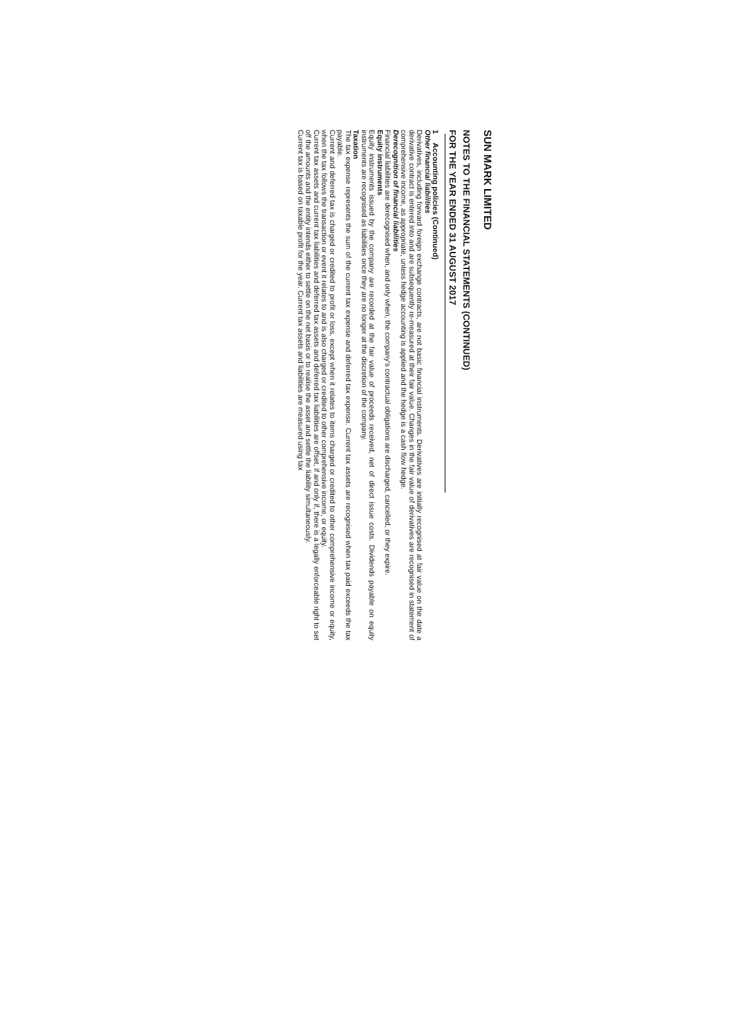SUN MARK LIMITED
NOTES TO THE FINANCIAL STATEMENTS (CONTINUED)
FOR THE YEAR ENDED 31 AUGUST 2017
1 Accounting policies (Continued)
Other financial liabilities
Derivatives, including forward foreign exchange contracts, are not basic financial instruments. Derivatives are initially recognised at fair value on the date a derivative contract is entered into and are subsequently re-measured at their fair value. Changes in the fair value of derivatives are recognised in statement of comprehensive income, as appropriate, unless hedge accounting is applied and the hedge is a cash flow hedge.
Derecognition of financial liabilities
Financial liabilities are derecognised when, and only when, the company's contractual obligations are discharged, cancelled, or they expire.
Equity instruments
Equity instruments issued by the company are recorded at the fair value of proceeds received, net of direct issue costs. Dividends payable on equity instruments are recognised as liabilities once they are no longer at the discretion of the company.
Taxation
The tax expense represents the sum of the current tax expense and deferred tax expense. Current tax assets are recognised when tax paid exceeds the tax payable.
Current and deferred tax is charged or credited to profit or loss, except when it relates to items charged or credited to other comprehensive income or equity, when the tax follows the transaction or event it relates to and is also charged or credited to other comprehensive income, or equity.
Current tax assets and current tax liabilities and deferred tax assets and deferred tax liabilities are offset, if and only if, there is a legally enforceable right to set off the amounts and the entity intends either to settle on the net basis or to realise the asset and settle the liability simultaneously.
Current tax is based on taxable profit for the year. Current tax assets and liabilities are measured using tax